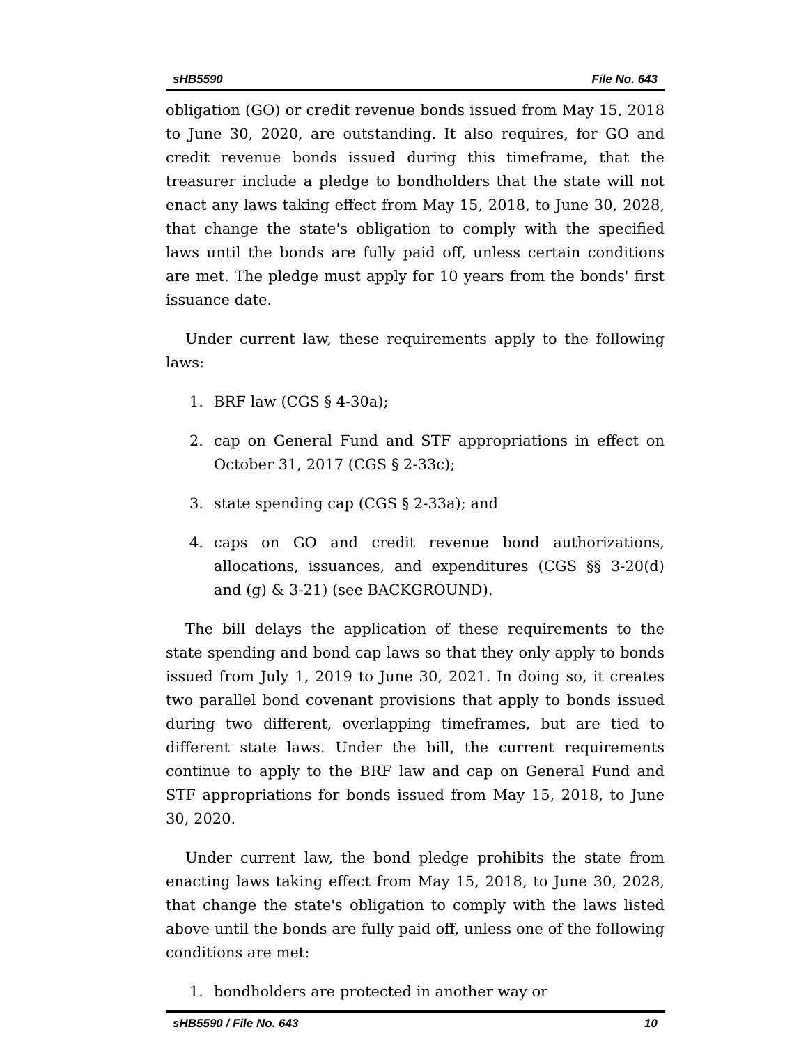sHB5590 File No. 643
obligation (GO) or credit revenue bonds issued from May 15, 2018 to June 30, 2020, are outstanding. It also requires, for GO and credit revenue bonds issued during this timeframe, that the treasurer include a pledge to bondholders that the state will not enact any laws taking effect from May 15, 2018, to June 30, 2028, that change the state's obligation to comply with the specified laws until the bonds are fully paid off, unless certain conditions are met. The pledge must apply for 10 years from the bonds' first issuance date.
Under current law, these requirements apply to the following laws:
1. BRF law (CGS § 4-30a);
2. cap on General Fund and STF appropriations in effect on October 31, 2017 (CGS § 2-33c);
3. state spending cap (CGS § 2-33a); and
4. caps on GO and credit revenue bond authorizations, allocations, issuances, and expenditures (CGS §§ 3-20(d) and (g) & 3-21) (see BACKGROUND).
The bill delays the application of these requirements to the state spending and bond cap laws so that they only apply to bonds issued from July 1, 2019 to June 30, 2021. In doing so, it creates two parallel bond covenant provisions that apply to bonds issued during two different, overlapping timeframes, but are tied to different state laws. Under the bill, the current requirements continue to apply to the BRF law and cap on General Fund and STF appropriations for bonds issued from May 15, 2018, to June 30, 2020.
Under current law, the bond pledge prohibits the state from enacting laws taking effect from May 15, 2018, to June 30, 2028, that change the state's obligation to comply with the laws listed above until the bonds are fully paid off, unless one of the following conditions are met:
1. bondholders are protected in another way or
sHB5590 / File No. 643 10